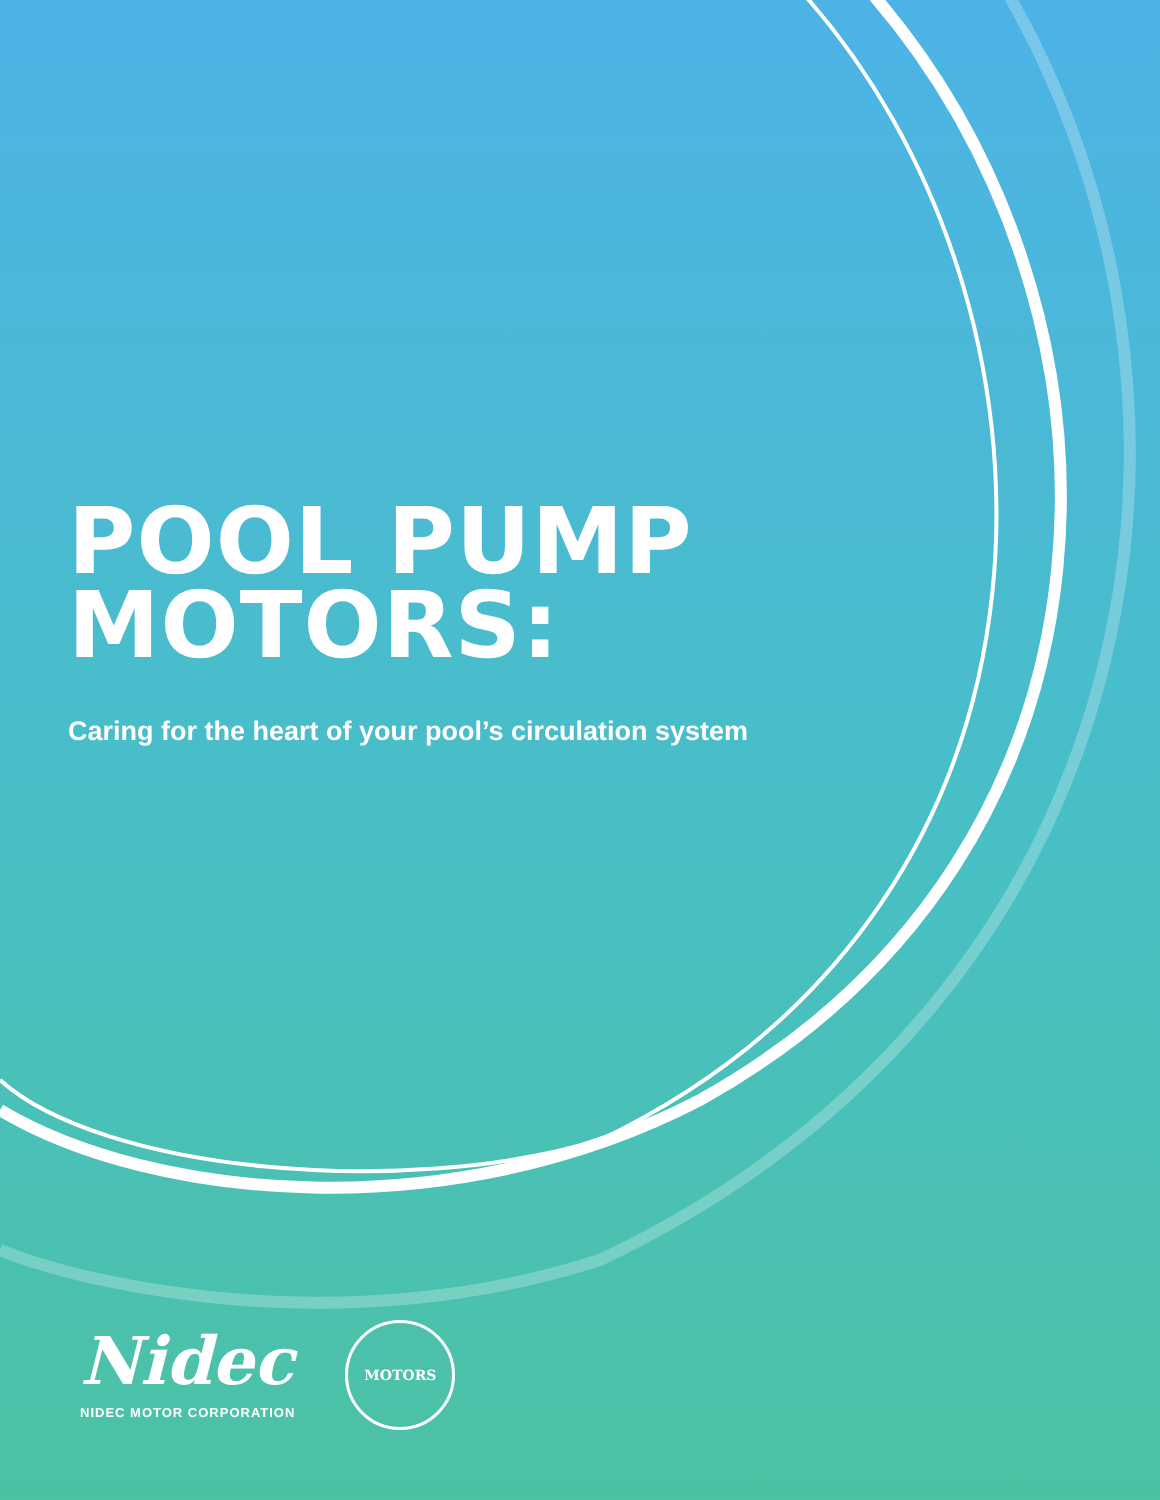POOL PUMP
MOTORS:
Caring for the heart of your pool’s circulation system
Nidec
NIDEC MOTOR CORPORATION
MOTORS